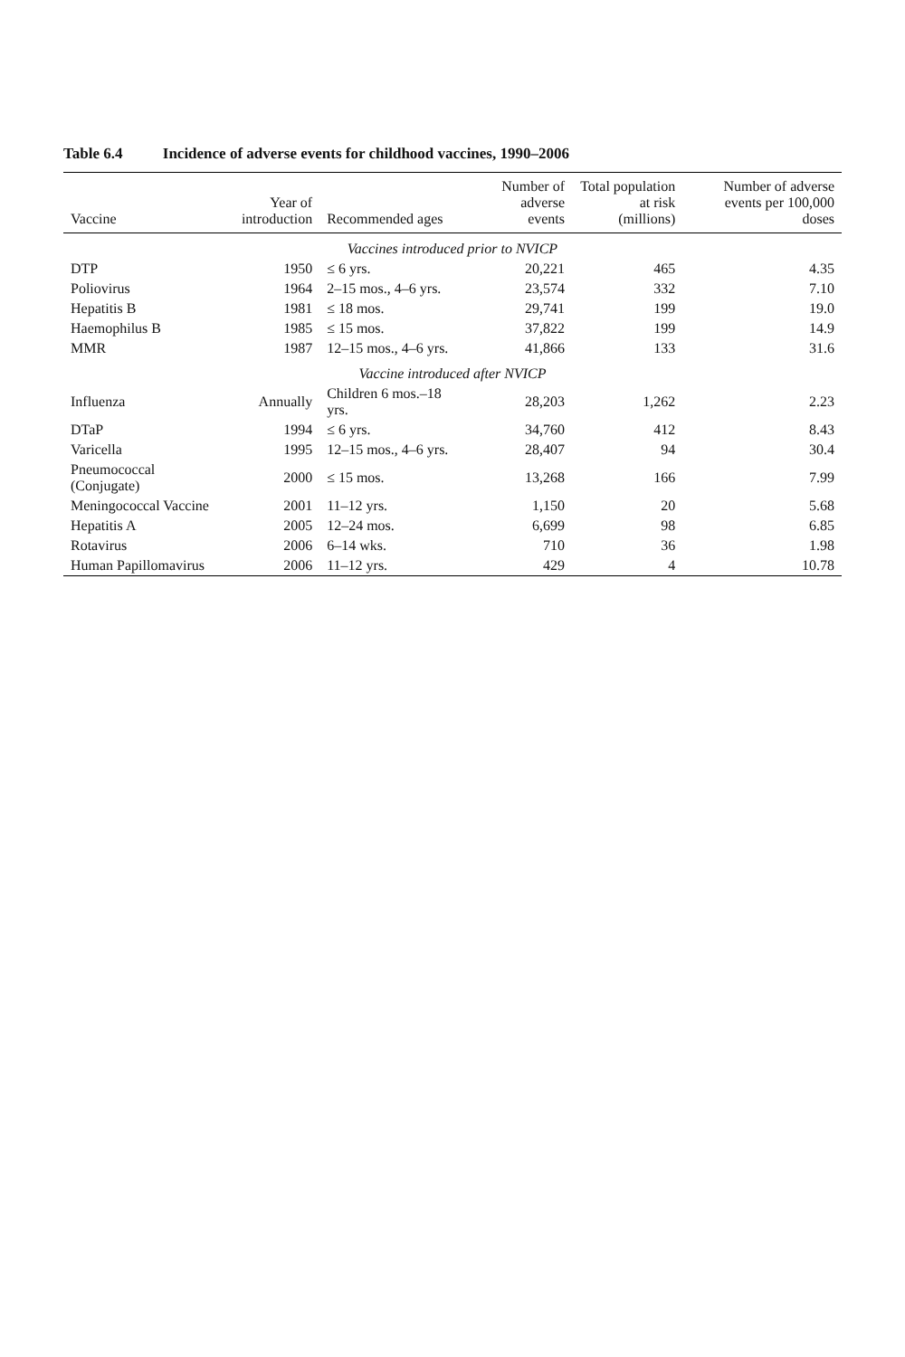Table 6.4 Incidence of adverse events for childhood vaccines, 1990–2006
| Vaccine | Year of introduction | Recommended ages | Number of adverse events | Total population at risk (millions) | Number of adverse events per 100,000 doses |
| --- | --- | --- | --- | --- | --- |
| Vaccines introduced prior to NVICP | | | | | |
| DTP | 1950 | ≤ 6 yrs. | 20,221 | 465 | 4.35 |
| Poliovirus | 1964 | 2–15 mos., 4–6 yrs. | 23,574 | 332 | 7.10 |
| Hepatitis B | 1981 | ≤ 18 mos. | 29,741 | 199 | 19.0 |
| Haemophilus B | 1985 | ≤ 15 mos. | 37,822 | 199 | 14.9 |
| MMR | 1987 | 12–15 mos., 4–6 yrs. | 41,866 | 133 | 31.6 |
| Vaccine introduced after NVICP | | | | | |
| Influenza | Annually | Children 6 mos.–18 yrs. | 28,203 | 1,262 | 2.23 |
| DTaP | 1994 | ≤ 6 yrs. | 34,760 | 412 | 8.43 |
| Varicella | 1995 | 12–15 mos., 4–6 yrs. | 28,407 | 94 | 30.4 |
| Pneumococcal (Conjugate) | 2000 | ≤ 15 mos. | 13,268 | 166 | 7.99 |
| Meningococcal Vaccine | 2001 | 11–12 yrs. | 1,150 | 20 | 5.68 |
| Hepatitis A | 2005 | 12–24 mos. | 6,699 | 98 | 6.85 |
| Rotavirus | 2006 | 6–14 wks. | 710 | 36 | 1.98 |
| Human Papillomavirus | 2006 | 11–12 yrs. | 429 | 4 | 10.78 |